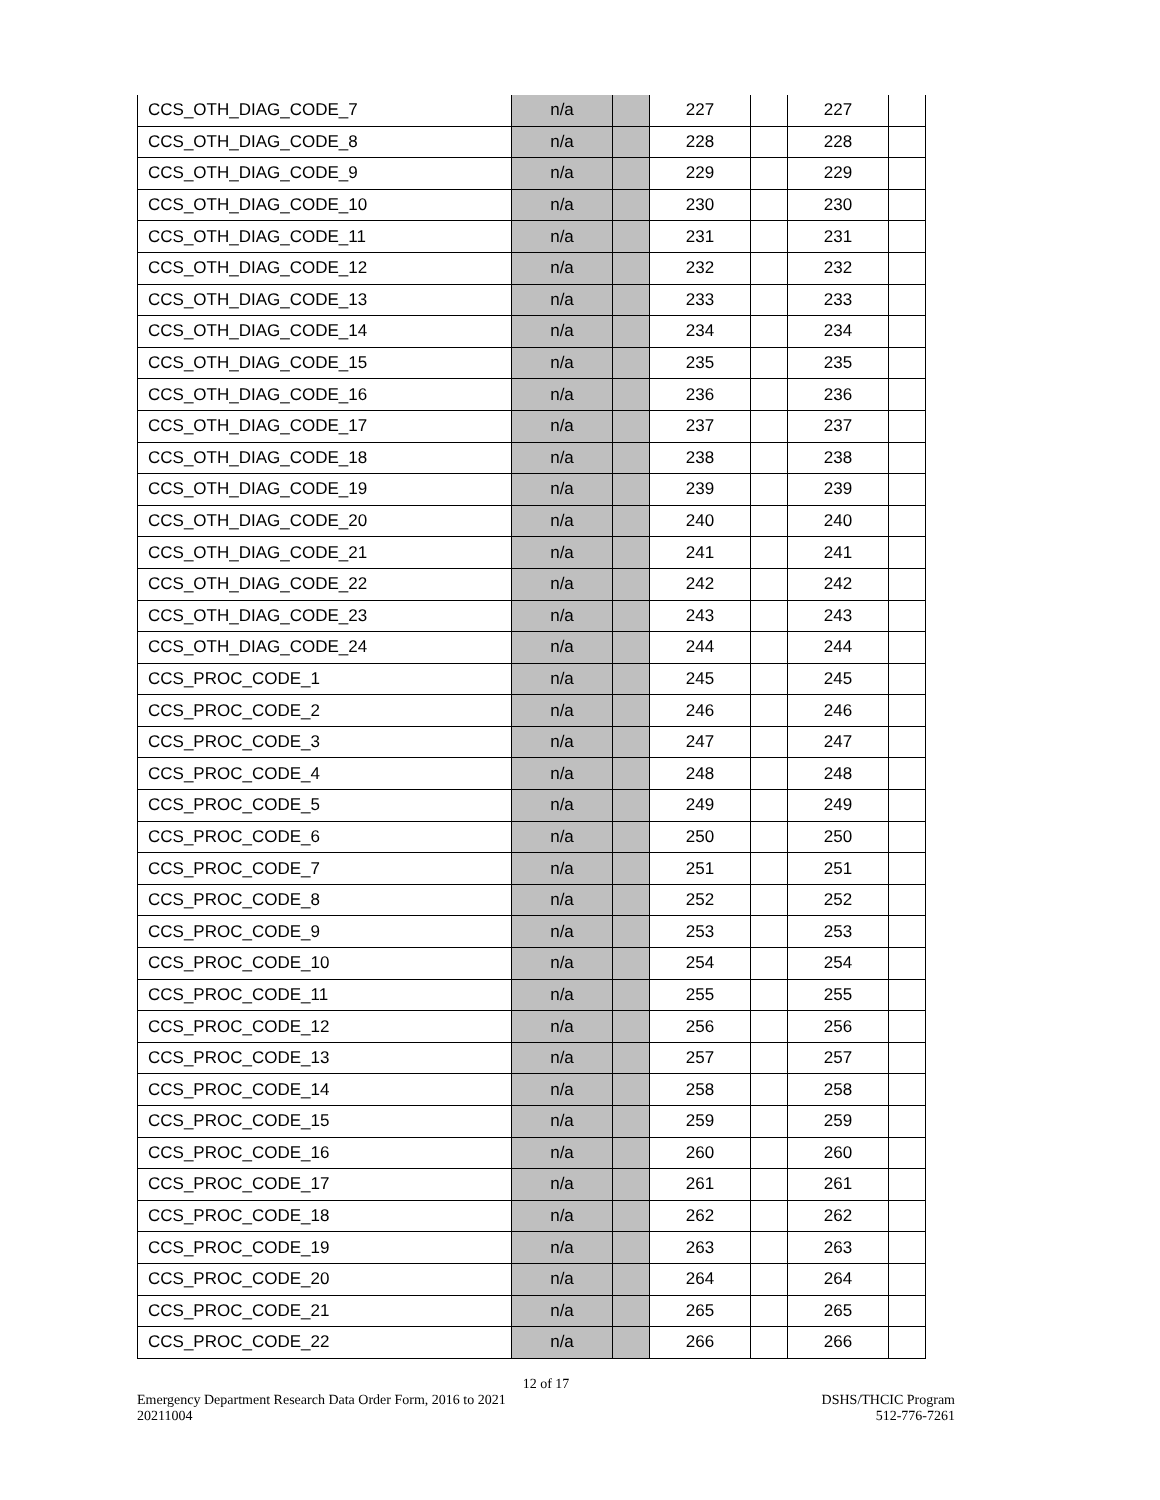| CCS_OTH_DIAG_CODE_7 | n/a | | 227 | | 227 | |
| CCS_OTH_DIAG_CODE_8 | n/a | | 228 | | 228 | |
| CCS_OTH_DIAG_CODE_9 | n/a | | 229 | | 229 | |
| CCS_OTH_DIAG_CODE_10 | n/a | | 230 | | 230 | |
| CCS_OTH_DIAG_CODE_11 | n/a | | 231 | | 231 | |
| CCS_OTH_DIAG_CODE_12 | n/a | | 232 | | 232 | |
| CCS_OTH_DIAG_CODE_13 | n/a | | 233 | | 233 | |
| CCS_OTH_DIAG_CODE_14 | n/a | | 234 | | 234 | |
| CCS_OTH_DIAG_CODE_15 | n/a | | 235 | | 235 | |
| CCS_OTH_DIAG_CODE_16 | n/a | | 236 | | 236 | |
| CCS_OTH_DIAG_CODE_17 | n/a | | 237 | | 237 | |
| CCS_OTH_DIAG_CODE_18 | n/a | | 238 | | 238 | |
| CCS_OTH_DIAG_CODE_19 | n/a | | 239 | | 239 | |
| CCS_OTH_DIAG_CODE_20 | n/a | | 240 | | 240 | |
| CCS_OTH_DIAG_CODE_21 | n/a | | 241 | | 241 | |
| CCS_OTH_DIAG_CODE_22 | n/a | | 242 | | 242 | |
| CCS_OTH_DIAG_CODE_23 | n/a | | 243 | | 243 | |
| CCS_OTH_DIAG_CODE_24 | n/a | | 244 | | 244 | |
| CCS_PROC_CODE_1 | n/a | | 245 | | 245 | |
| CCS_PROC_CODE_2 | n/a | | 246 | | 246 | |
| CCS_PROC_CODE_3 | n/a | | 247 | | 247 | |
| CCS_PROC_CODE_4 | n/a | | 248 | | 248 | |
| CCS_PROC_CODE_5 | n/a | | 249 | | 249 | |
| CCS_PROC_CODE_6 | n/a | | 250 | | 250 | |
| CCS_PROC_CODE_7 | n/a | | 251 | | 251 | |
| CCS_PROC_CODE_8 | n/a | | 252 | | 252 | |
| CCS_PROC_CODE_9 | n/a | | 253 | | 253 | |
| CCS_PROC_CODE_10 | n/a | | 254 | | 254 | |
| CCS_PROC_CODE_11 | n/a | | 255 | | 255 | |
| CCS_PROC_CODE_12 | n/a | | 256 | | 256 | |
| CCS_PROC_CODE_13 | n/a | | 257 | | 257 | |
| CCS_PROC_CODE_14 | n/a | | 258 | | 258 | |
| CCS_PROC_CODE_15 | n/a | | 259 | | 259 | |
| CCS_PROC_CODE_16 | n/a | | 260 | | 260 | |
| CCS_PROC_CODE_17 | n/a | | 261 | | 261 | |
| CCS_PROC_CODE_18 | n/a | | 262 | | 262 | |
| CCS_PROC_CODE_19 | n/a | | 263 | | 263 | |
| CCS_PROC_CODE_20 | n/a | | 264 | | 264 | |
| CCS_PROC_CODE_21 | n/a | | 265 | | 265 | |
| CCS_PROC_CODE_22 | n/a | | 266 | | 266 | |
12 of 17
Emergency Department Research Data Order Form, 2016 to 2021
20211004
DSHS/THCIC Program
512-776-7261